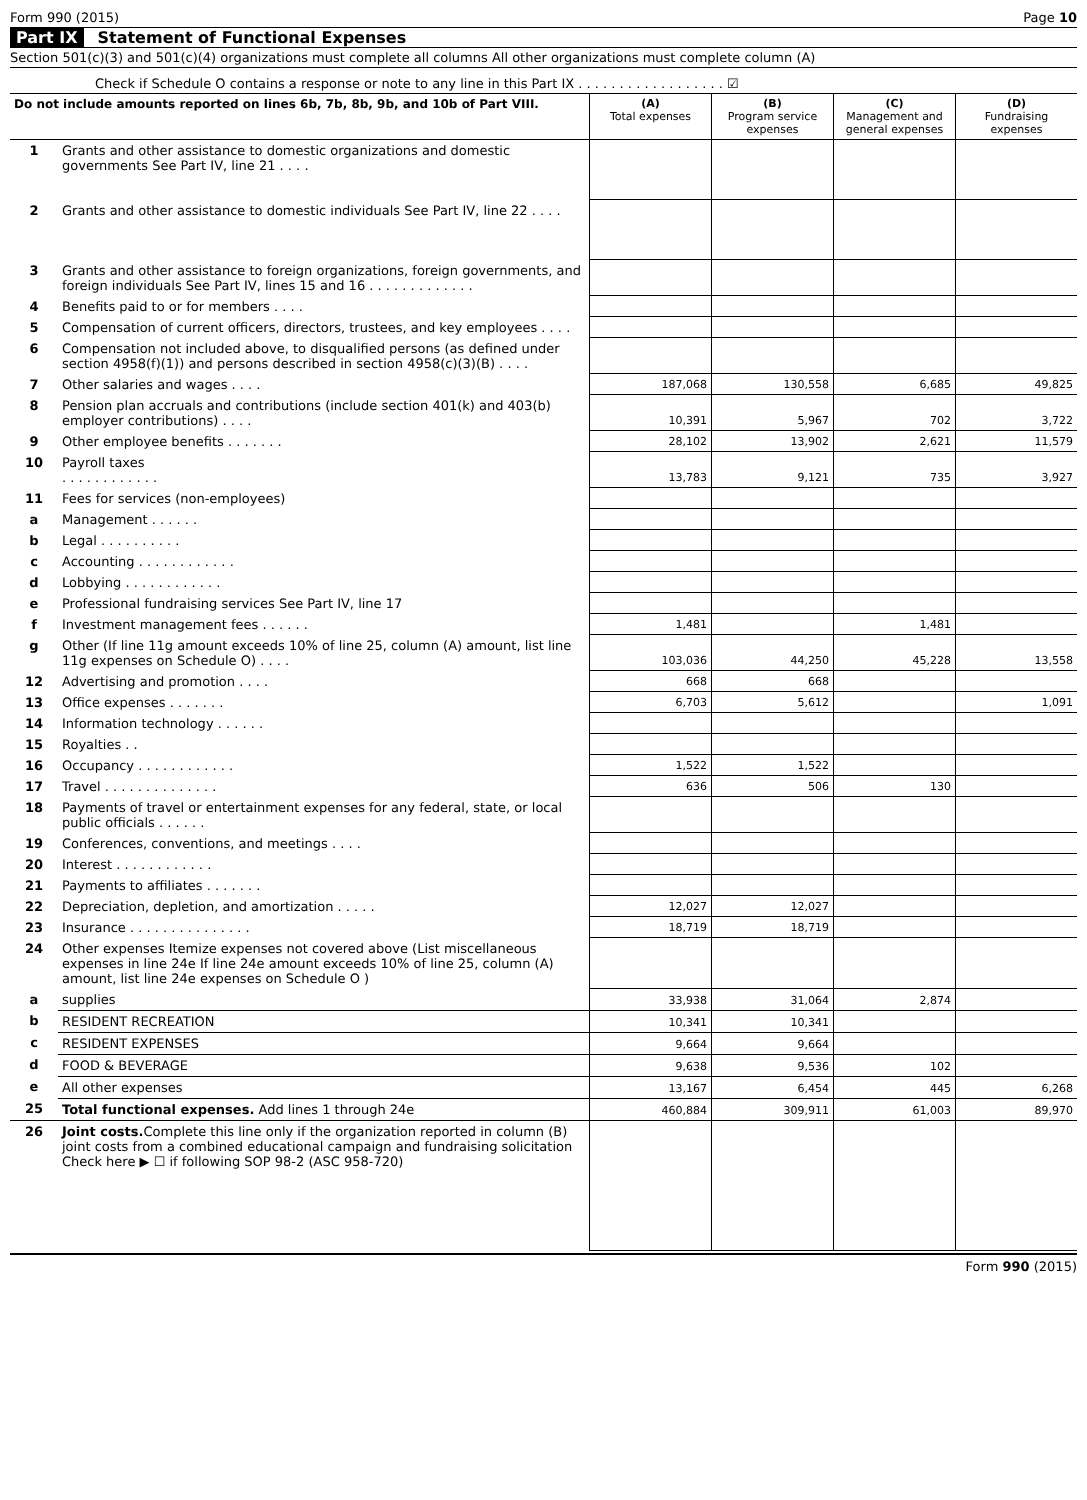Form 990 (2015) Page 10
Part IX Statement of Functional Expenses
Section 501(c)(3) and 501(c)(4) organizations must complete all columns All other organizations must complete column (A)
Check if Schedule O contains a response or note to any line in this Part IX . . . . . . . . . . . . . . . . . . ☑
| Do not include amounts reported on lines 6b, 7b, 8b, 9b, and 10b of Part VIII. | | (A) Total expenses | (B) Program service expenses | (C) Management and general expenses | (D) Fundraising expenses |
| --- | --- | --- | --- | --- | --- |
| 1 | Grants and other assistance to domestic organizations and domestic governments See Part IV, line 21 . . . . | | | | |
| 2 | Grants and other assistance to domestic individuals See Part IV, line 22 . . . . | | | | |
| 3 | Grants and other assistance to foreign organizations, foreign governments, and foreign individuals See Part IV, lines 15 and 16 . . . . . . . . . . . . . | | | | |
| 4 | Benefits paid to or for members . . . . | | | | |
| 5 | Compensation of current officers, directors, trustees, and key employees . . . . | | | | |
| 6 | Compensation not included above, to disqualified persons (as defined under section 4958(f)(1)) and persons described in section 4958(c)(3)(B) . . . . | | | | |
| 7 | Other salaries and wages . . . . | 187,068 | 130,558 | 6,685 | 49,825 |
| 8 | Pension plan accruals and contributions (include section 401(k) and 403(b) employer contributions) . . . . | 10,391 | 5,967 | 702 | 3,722 |
| 9 | Other employee benefits . . . . . . . | 28,102 | 13,902 | 2,621 | 11,579 |
| 10 | Payroll taxes . . . . . . . . . . . . | 13,783 | 9,121 | 735 | 3,927 |
| 11 | Fees for services (non-employees) | | | | |
| a | Management . . . . . . | | | | |
| b | Legal . . . . . . . . . . | | | | |
| c | Accounting . . . . . . . . . . . . | | | | |
| d | Lobbying . . . . . . . . . . . . | | | | |
| e | Professional fundraising services See Part IV, line 17 | | | | |
| f | Investment management fees . . . . . . | 1,481 | | 1,481 | |
| g | Other (If line 11g amount exceeds 10% of line 25, column (A) amount, list line 11g expenses on Schedule O) . . . . | 103,036 | 44,250 | 45,228 | 13,558 |
| 12 | Advertising and promotion . . . . | 668 | 668 | | |
| 13 | Office expenses . . . . . . . | 6,703 | 5,612 | | 1,091 |
| 14 | Information technology . . . . . . | | | | |
| 15 | Royalties . . | | | | |
| 16 | Occupancy . . . . . . . . . . . . | 1,522 | 1,522 | | |
| 17 | Travel . . . . . . . . . . . . . . | 636 | 506 | 130 | |
| 18 | Payments of travel or entertainment expenses for any federal, state, or local public officials . . . . . . | | | | |
| 19 | Conferences, conventions, and meetings . . . . | | | | |
| 20 | Interest . . . . . . . . . . . . | | | | |
| 21 | Payments to affiliates . . . . . . . | | | | |
| 22 | Depreciation, depletion, and amortization . . . . . | 12,027 | 12,027 | | |
| 23 | Insurance . . . . . . . . . . . . . . . | 18,719 | 18,719 | | |
| 24 | Other expenses Itemize expenses not covered above (List miscellaneous expenses in line 24e If line 24e amount exceeds 10% of line 25, column (A) amount, list line 24e expenses on Schedule O ) | | | | |
| a | supplies | 33,938 | 31,064 | 2,874 | |
| b | RESIDENT RECREATION | 10,341 | 10,341 | | |
| c | RESIDENT EXPENSES | 9,664 | 9,664 | | |
| d | FOOD & BEVERAGE | 9,638 | 9,536 | 102 | |
| e | All other expenses | 13,167 | 6,454 | 445 | 6,268 |
| 25 | Total functional expenses. Add lines 1 through 24e | 460,884 | 309,911 | 61,003 | 89,970 |
| 26 | Joint costs. Complete this line only if the organization reported in column (B) joint costs from a combined educational campaign and fundraising solicitation Check here ▶ ☐ if following SOP 98-2 (ASC 958-720) | | | | |
Form 990 (2015)